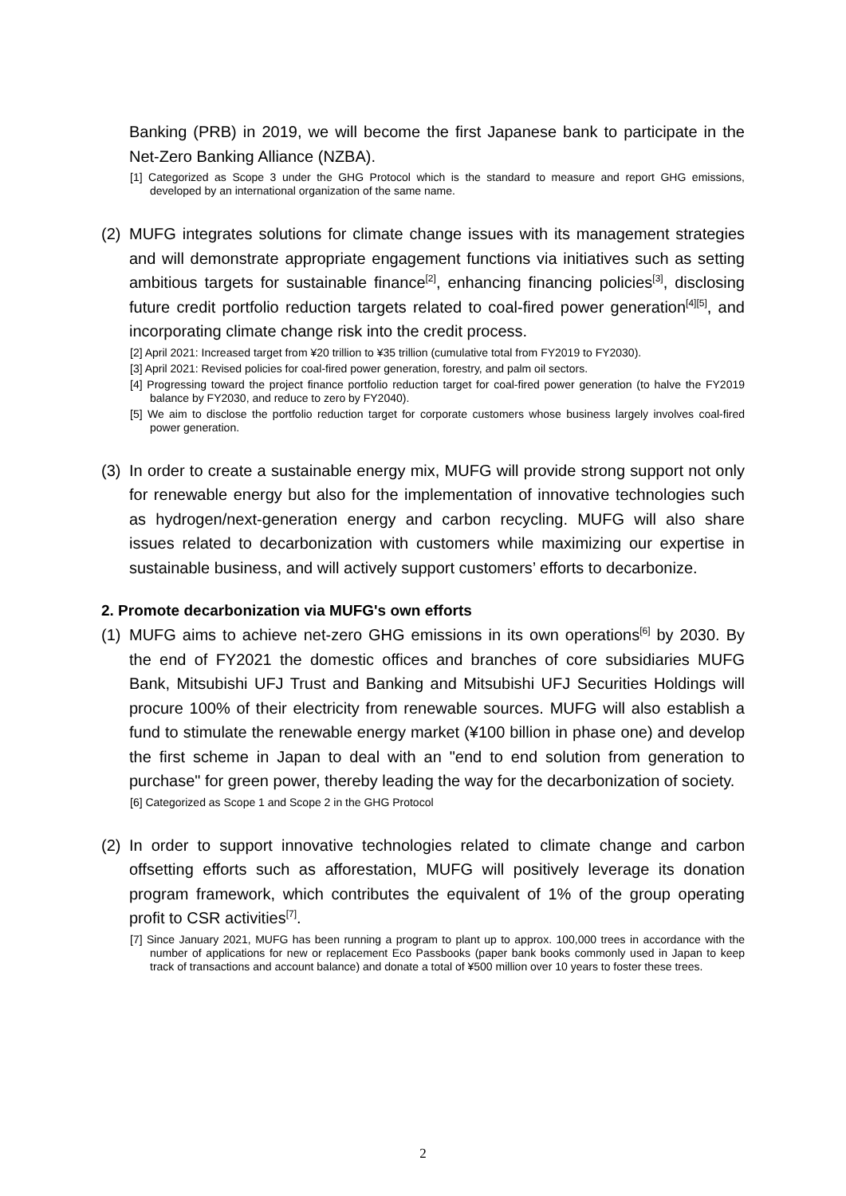Banking (PRB) in 2019, we will become the first Japanese bank to participate in the Net-Zero Banking Alliance (NZBA).
[1] Categorized as Scope 3 under the GHG Protocol which is the standard to measure and report GHG emissions, developed by an international organization of the same name.
(2)
MUFG integrates solutions for climate change issues with its management strategies and will demonstrate appropriate engagement functions via initiatives such as setting ambitious targets for sustainable finance<sup>[2]</sup>, enhancing financing policies<sup>[3]</sup>, disclosing future credit portfolio reduction targets related to coal-fired power generation<sup>[4][5]</sup>, and incorporating climate change risk into the credit process.
[2] April 2021: Increased target from ¥20 trillion to ¥35 trillion (cumulative total from FY2019 to FY2030).
[3] April 2021: Revised policies for coal-fired power generation, forestry, and palm oil sectors.
[4] Progressing toward the project finance portfolio reduction target for coal-fired power generation (to halve the FY2019 balance by FY2030, and reduce to zero by FY2040).
[5] We aim to disclose the portfolio reduction target for corporate customers whose business largely involves coal-fired power generation.
(3)
In order to create a sustainable energy mix, MUFG will provide strong support not only for renewable energy but also for the implementation of innovative technologies such as hydrogen/next-generation energy and carbon recycling. MUFG will also share issues related to decarbonization with customers while maximizing our expertise in sustainable business, and will actively support customers’ efforts to decarbonize.
2. Promote decarbonization via MUFG's own efforts
(1)
MUFG aims to achieve net-zero GHG emissions in its own operations<sup>[6]</sup> by 2030. By the end of FY2021 the domestic offices and branches of core subsidiaries MUFG Bank, Mitsubishi UFJ Trust and Banking and Mitsubishi UFJ Securities Holdings will procure 100% of their electricity from renewable sources. MUFG will also establish a fund to stimulate the renewable energy market (¥100 billion in phase one) and develop the first scheme in Japan to deal with an "end to end solution from generation to purchase" for green power, thereby leading the way for the decarbonization of society.
[6] Categorized as Scope 1 and Scope 2 in the GHG Protocol
(2)
In order to support innovative technologies related to climate change and carbon offsetting efforts such as afforestation, MUFG will positively leverage its donation program framework, which contributes the equivalent of 1% of the group operating profit to CSR activities<sup>[7]</sup>.
[7] Since January 2021, MUFG has been running a program to plant up to approx. 100,000 trees in accordance with the number of applications for new or replacement Eco Passbooks (paper bank books commonly used in Japan to keep track of transactions and account balance) and donate a total of ¥500 million over 10 years to foster these trees.
2